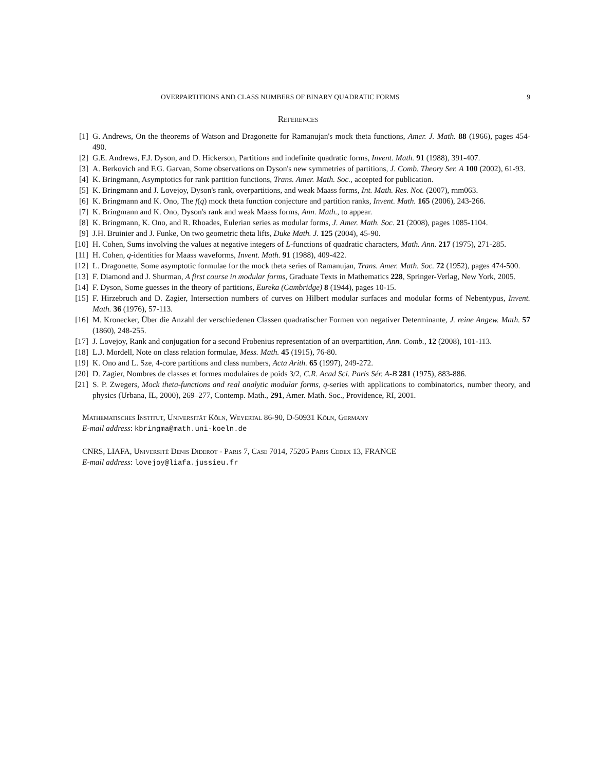OVERPARTITIONS AND CLASS NUMBERS OF BINARY QUADRATIC FORMS 9
References
[1] G. Andrews, On the theorems of Watson and Dragonette for Ramanujan's mock theta functions, Amer. J. Math. 88 (1966), pages 454-490.
[2] G.E. Andrews, F.J. Dyson, and D. Hickerson, Partitions and indefinite quadratic forms, Invent. Math. 91 (1988), 391-407.
[3] A. Berkovich and F.G. Garvan, Some observations on Dyson's new symmetries of partitions, J. Comb. Theory Ser. A 100 (2002), 61-93.
[4] K. Bringmann, Asymptotics for rank partition functions, Trans. Amer. Math. Soc., accepted for publication.
[5] K. Bringmann and J. Lovejoy, Dyson's rank, overpartitions, and weak Maass forms, Int. Math. Res. Not. (2007), rnm063.
[6] K. Bringmann and K. Ono, The f(q) mock theta function conjecture and partition ranks, Invent. Math. 165 (2006), 243-266.
[7] K. Bringmann and K. Ono, Dyson's rank and weak Maass forms, Ann. Math., to appear.
[8] K. Bringmann, K. Ono, and R. Rhoades, Eulerian series as modular forms, J. Amer. Math. Soc. 21 (2008), pages 1085-1104.
[9] J.H. Bruinier and J. Funke, On two geometric theta lifts, Duke Math. J. 125 (2004), 45-90.
[10] H. Cohen, Sums involving the values at negative integers of L-functions of quadratic characters, Math. Ann. 217 (1975), 271-285.
[11] H. Cohen, q-identities for Maass waveforms, Invent. Math. 91 (1988), 409-422.
[12] L. Dragonette, Some asymptotic formulae for the mock theta series of Ramanujan, Trans. Amer. Math. Soc. 72 (1952), pages 474-500.
[13] F. Diamond and J. Shurman, A first course in modular forms, Graduate Texts in Mathematics 228, Springer-Verlag, New York, 2005.
[14] F. Dyson, Some guesses in the theory of partitions, Eureka (Cambridge) 8 (1944), pages 10-15.
[15] F. Hirzebruch and D. Zagier, Intersection numbers of curves on Hilbert modular surfaces and modular forms of Nebentypus, Invent. Math. 36 (1976), 57-113.
[16] M. Kronecker, Über die Anzahl der verschiedenen Classen quadratischer Formen von negativer Determinante, J. reine Angew. Math. 57 (1860), 248-255.
[17] J. Lovejoy, Rank and conjugation for a second Frobenius representation of an overpartition, Ann. Comb., 12 (2008), 101-113.
[18] L.J. Mordell, Note on class relation formulae, Mess. Math. 45 (1915), 76-80.
[19] K. Ono and L. Sze, 4-core partitions and class numbers, Acta Arith. 65 (1997), 249-272.
[20] D. Zagier, Nombres de classes et formes modulaires de poids 3/2, C.R. Acad Sci. Paris Sér. A-B 281 (1975), 883-886.
[21] S. P. Zwegers, Mock theta-functions and real analytic modular forms, q-series with applications to combinatorics, number theory, and physics (Urbana, IL, 2000), 269–277, Contemp. Math., 291, Amer. Math. Soc., Providence, RI, 2001.
Mathematisches Institut, Universität Köln, Weyertal 86-90, D-50931 Köln, Germany
E-mail address: kbringma@math.uni-koeln.de
CNRS, LIAFA, Université Denis Diderot - Paris 7, Case 7014, 75205 Paris Cedex 13, FRANCE
E-mail address: lovejoy@liafa.jussieu.fr